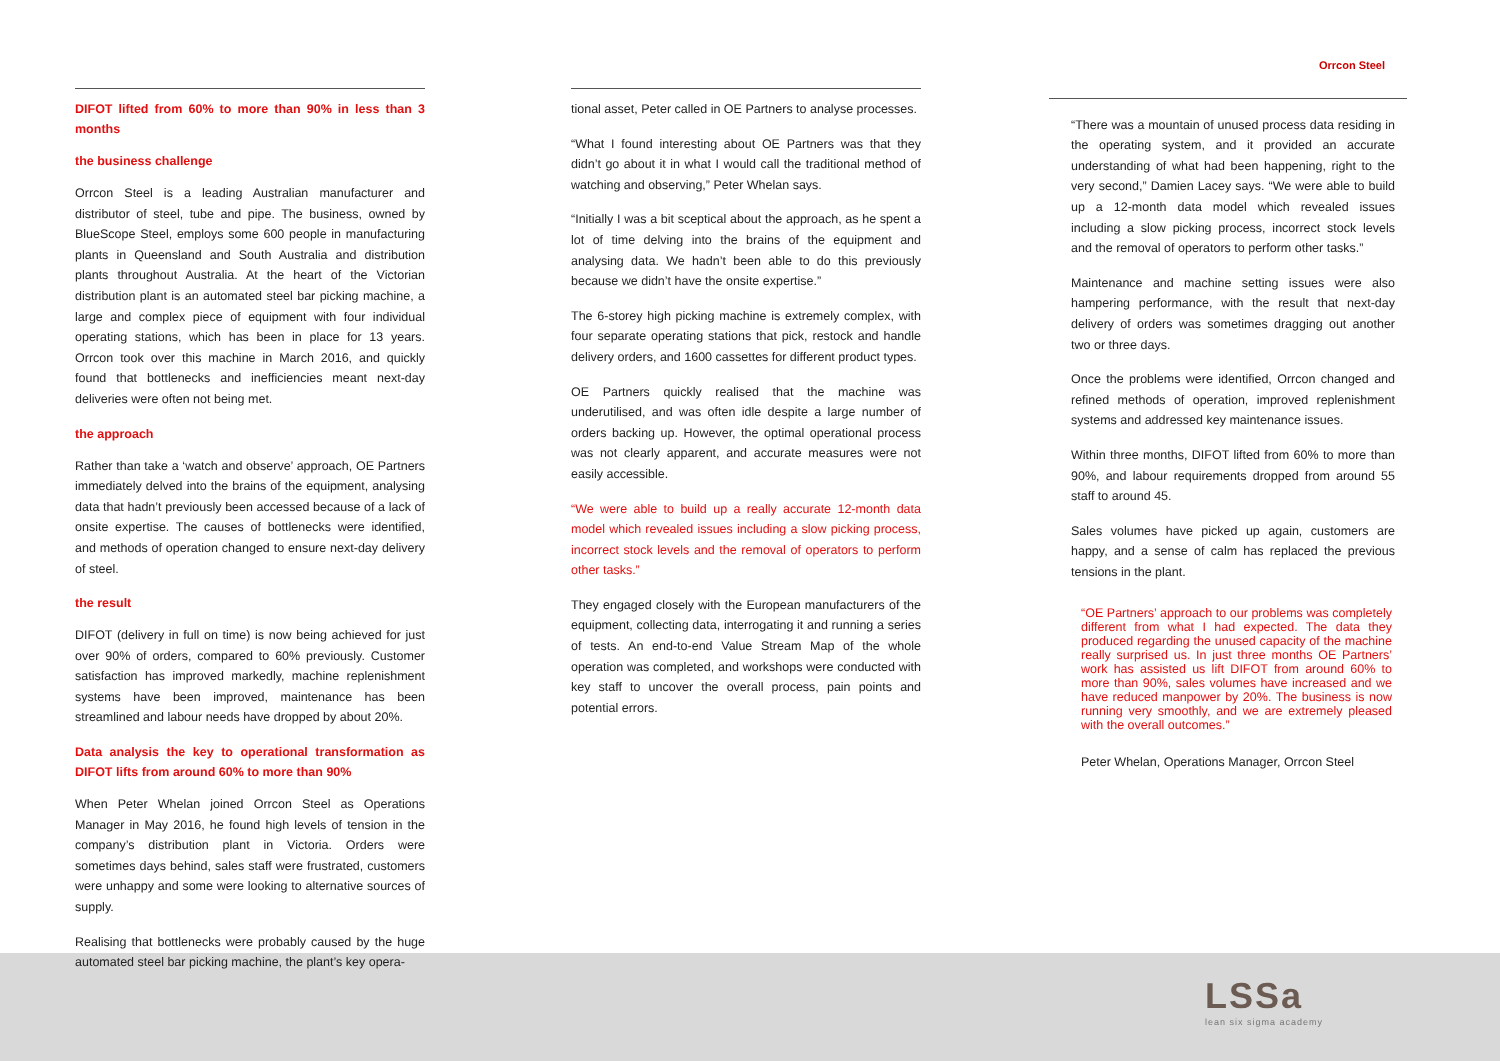DIFOT lifted from 60% to more than 90% in less than 3 months
the business challenge
Orrcon Steel is a leading Australian manufacturer and distributor of steel, tube and pipe. The business, owned by BlueScope Steel, employs some 600 people in manufacturing plants in Queensland and South Australia and distribution plants throughout Australia. At the heart of the Victorian distribution plant is an automated steel bar picking machine, a large and complex piece of equipment with four individual operating stations, which has been in place for 13 years. Orrcon took over this machine in March 2016, and quickly found that bottlenecks and inefficiencies meant next-day deliveries were often not being met.
the approach
Rather than take a ‘watch and observe’ approach, OE Partners immediately delved into the brains of the equipment, analysing data that hadn’t previously been accessed because of a lack of onsite expertise. The causes of bottlenecks were identified, and methods of operation changed to ensure next-day delivery of steel.
the result
DIFOT (delivery in full on time) is now being achieved for just over 90% of orders, compared to 60% previously. Customer satisfaction has improved markedly, machine replenishment systems have been improved, maintenance has been streamlined and labour needs have dropped by about 20%.
Data analysis the key to operational transformation as DIFOT lifts from around 60% to more than 90%
When Peter Whelan joined Orrcon Steel as Operations Manager in May 2016, he found high levels of tension in the company’s distribution plant in Victoria. Orders were sometimes days behind, sales staff were frustrated, customers were unhappy and some were looking to alternative sources of supply.
Realising that bottlenecks were probably caused by the huge automated steel bar picking machine, the plant’s key opera-
tional asset, Peter called in OE Partners to analyse processes.
“What I found interesting about OE Partners was that they didn’t go about it in what I would call the traditional method of watching and observing,” Peter Whelan says.
“Initially I was a bit sceptical about the approach, as he spent a lot of time delving into the brains of the equipment and analysing data. We hadn’t been able to do this previously because we didn’t have the onsite expertise.”
The 6-storey high picking machine is extremely complex, with four separate operating stations that pick, restock and handle delivery orders, and 1600 cassettes for different product types.
OE Partners quickly realised that the machine was underutilised, and was often idle despite a large number of orders backing up. However, the optimal operational process was not clearly apparent, and accurate measures were not easily accessible.
“We were able to build up a really accurate 12-month data model which revealed issues including a slow picking process, incorrect stock levels and the removal of operators to perform other tasks.”
They engaged closely with the European manufacturers of the equipment, collecting data, interrogating it and running a series of tests. An end-to-end Value Stream Map of the whole operation was completed, and workshops were conducted with key staff to uncover the overall process, pain points and potential errors.
Orrcon Steel
“There was a mountain of unused process data residing in the operating system, and it provided an accurate understanding of what had been happening, right to the very second,” Damien Lacey says. “We were able to build up a 12-month data model which revealed issues including a slow picking process, incorrect stock levels and the removal of operators to perform other tasks.”
Maintenance and machine setting issues were also hampering performance, with the result that next-day delivery of orders was sometimes dragging out another two or three days.
Once the problems were identified, Orrcon changed and refined methods of operation, improved replenishment systems and addressed key maintenance issues.
Within three months, DIFOT lifted from 60% to more than 90%, and labour requirements dropped from around 55 staff to around 45.
Sales volumes have picked up again, customers are happy, and a sense of calm has replaced the previous tensions in the plant.
“OE Partners’ approach to our problems was completely different from what I had expected. The data they produced regarding the unused capacity of the machine really surprised us. In just three months OE Partners’ work has assisted us lift DIFOT from around 60% to more than 90%, sales volumes have increased and we have reduced manpower by 20%. The business is now running very smoothly, and we are extremely pleased with the overall outcomes.”
Peter Whelan, Operations Manager, Orrcon Steel
LSSa
lean six sigma academy